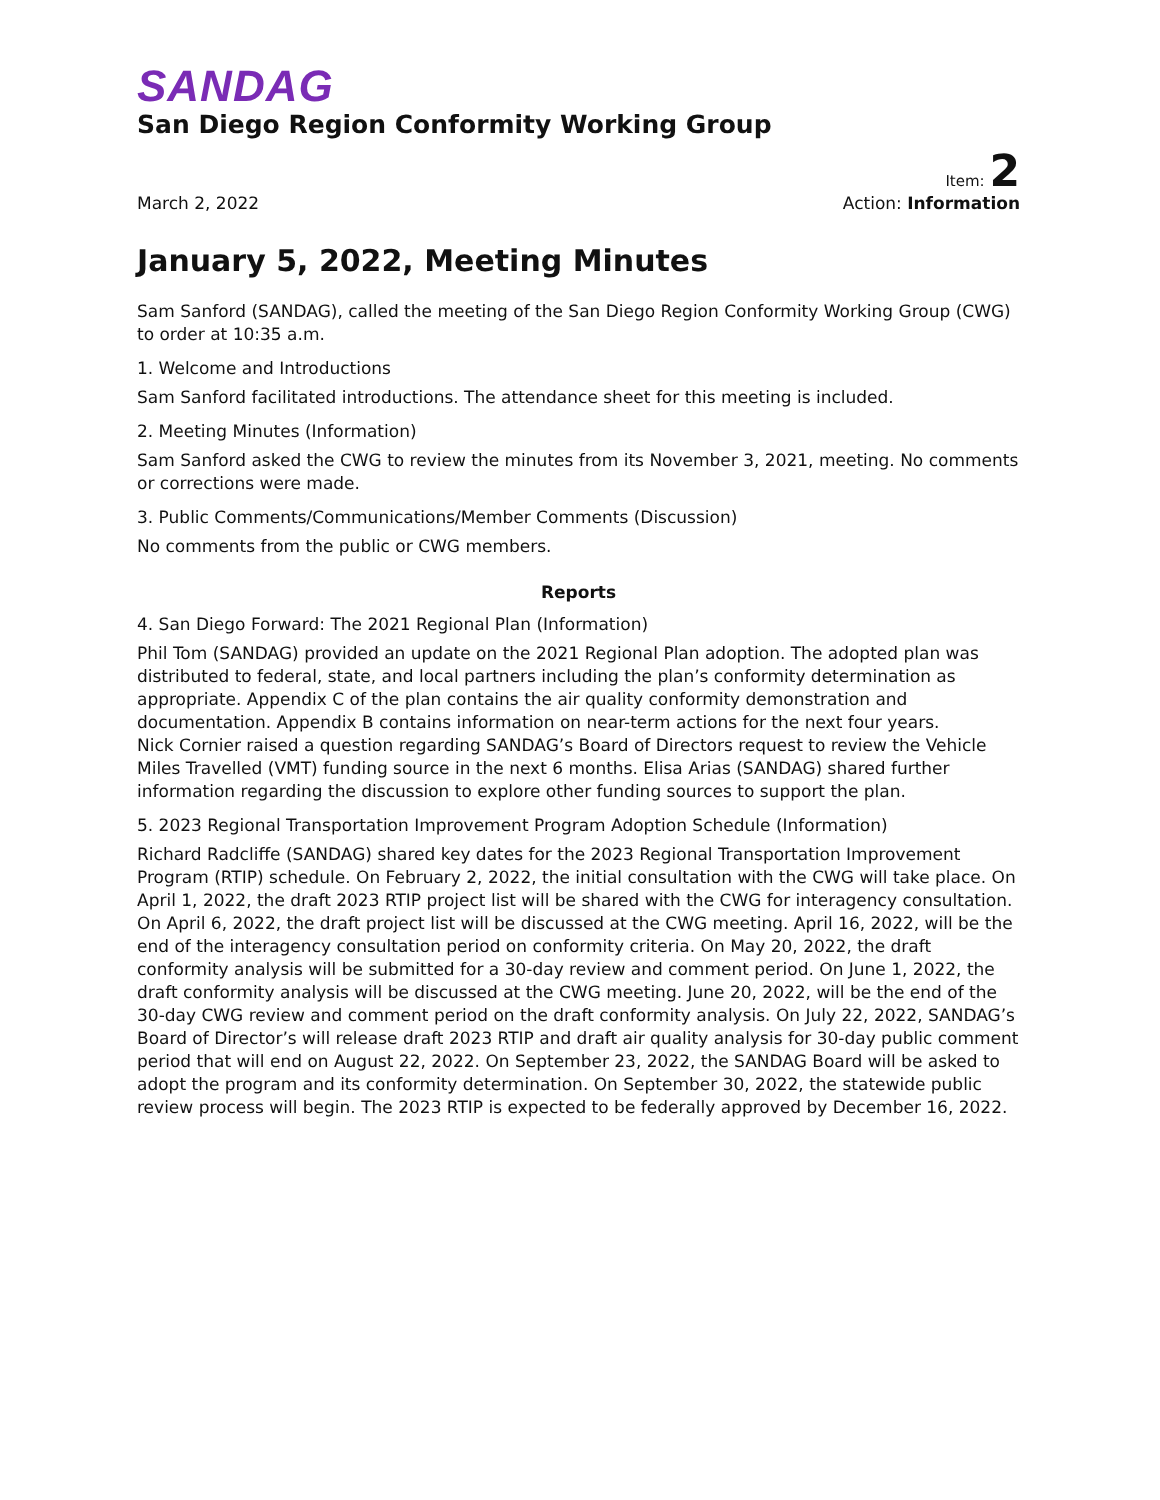SANDAG
San Diego Region Conformity Working Group
Item: 2
March 2, 2022 Action: Information
January 5, 2022, Meeting Minutes
Sam Sanford (SANDAG), called the meeting of the San Diego Region Conformity Working Group (CWG) to order at 10:35 a.m.
1. Welcome and Introductions
Sam Sanford facilitated introductions. The attendance sheet for this meeting is included.
2. Meeting Minutes (Information)
Sam Sanford asked the CWG to review the minutes from its November 3, 2021, meeting. No comments or corrections were made.
3. Public Comments/Communications/Member Comments (Discussion)
No comments from the public or CWG members.
Reports
4. San Diego Forward: The 2021 Regional Plan (Information)
Phil Tom (SANDAG) provided an update on the 2021 Regional Plan adoption. The adopted plan was distributed to federal, state, and local partners including the plan’s conformity determination as appropriate. Appendix C of the plan contains the air quality conformity demonstration and documentation. Appendix B contains information on near-term actions for the next four years.
Nick Cornier raised a question regarding SANDAG’s Board of Directors request to review the Vehicle Miles Travelled (VMT) funding source in the next 6 months. Elisa Arias (SANDAG) shared further information regarding the discussion to explore other funding sources to support the plan.
5. 2023 Regional Transportation Improvement Program Adoption Schedule (Information)
Richard Radcliffe (SANDAG) shared key dates for the 2023 Regional Transportation Improvement Program (RTIP) schedule. On February 2, 2022, the initial consultation with the CWG will take place. On April 1, 2022, the draft 2023 RTIP project list will be shared with the CWG for interagency consultation. On April 6, 2022, the draft project list will be discussed at the CWG meeting. April 16, 2022, will be the end of the interagency consultation period on conformity criteria. On May 20, 2022, the draft conformity analysis will be submitted for a 30-day review and comment period. On June 1, 2022, the draft conformity analysis will be discussed at the CWG meeting. June 20, 2022, will be the end of the 30-day CWG review and comment period on the draft conformity analysis. On July 22, 2022, SANDAG’s Board of Director’s will release draft 2023 RTIP and draft air quality analysis for 30-day public comment period that will end on August 22, 2022. On September 23, 2022, the SANDAG Board will be asked to adopt the program and its conformity determination. On September 30, 2022, the statewide public review process will begin. The 2023 RTIP is expected to be federally approved by December 16, 2022.